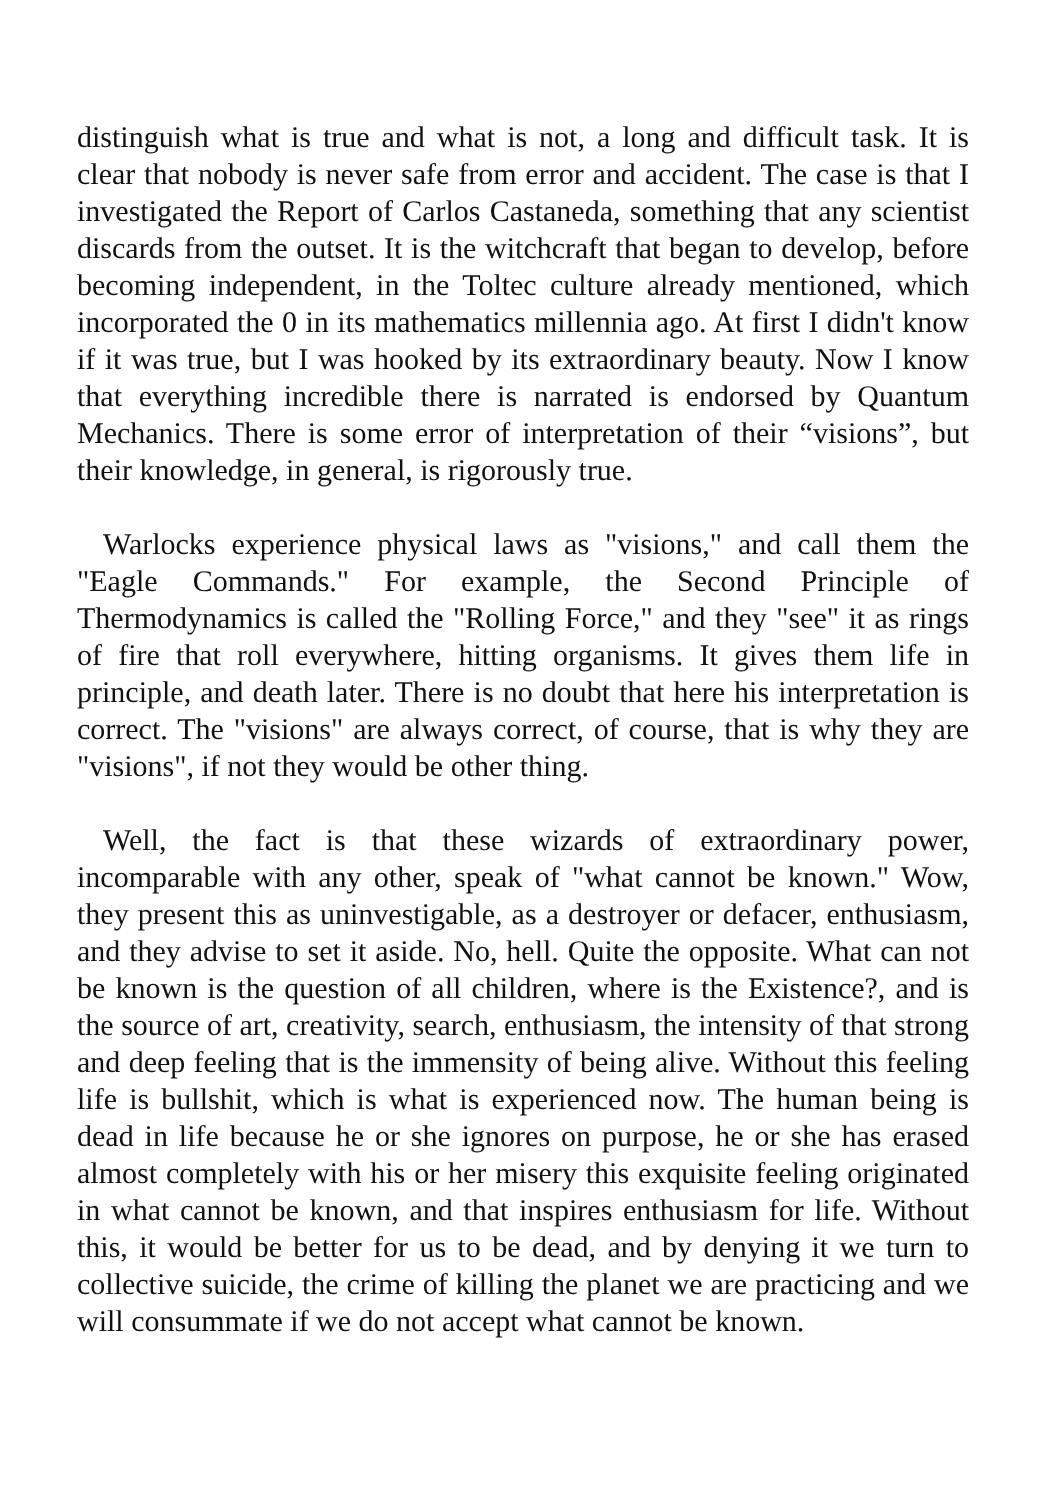distinguish what is true and what is not, a long and difficult task. It is clear that nobody is never safe from error and accident. The case is that I investigated the Report of Carlos Castaneda, something that any scientist discards from the outset. It is the witchcraft that began to develop, before becoming independent, in the Toltec culture already mentioned, which incorporated the 0 in its mathematics millennia ago. At first I didn't know if it was true, but I was hooked by its extraordinary beauty. Now I know that everything incredible there is narrated is endorsed by Quantum Mechanics. There is some error of interpretation of their “visions”, but their knowledge, in general, is rigorously true.
Warlocks experience physical laws as "visions," and call them the "Eagle Commands." For example, the Second Principle of Thermodynamics is called the "Rolling Force," and they "see" it as rings of fire that roll everywhere, hitting organisms. It gives them life in principle, and death later. There is no doubt that here his interpretation is correct. The "visions" are always correct, of course, that is why they are "visions", if not they would be other thing.
Well, the fact is that these wizards of extraordinary power, incomparable with any other, speak of "what cannot be known." Wow, they present this as uninvestigable, as a destroyer or defacer, enthusiasm, and they advise to set it aside. No, hell. Quite the opposite. What can not be known is the question of all children, where is the Existence?, and is the source of art, creativity, search, enthusiasm, the intensity of that strong and deep feeling that is the immensity of being alive. Without this feeling life is bullshit, which is what is experienced now. The human being is dead in life because he or she ignores on purpose, he or she has erased almost completely with his or her misery this exquisite feeling originated in what cannot be known, and that inspires enthusiasm for life. Without this, it would be better for us to be dead, and by denying it we turn to collective suicide, the crime of killing the planet we are practicing and we will consummate if we do not accept what cannot be known.